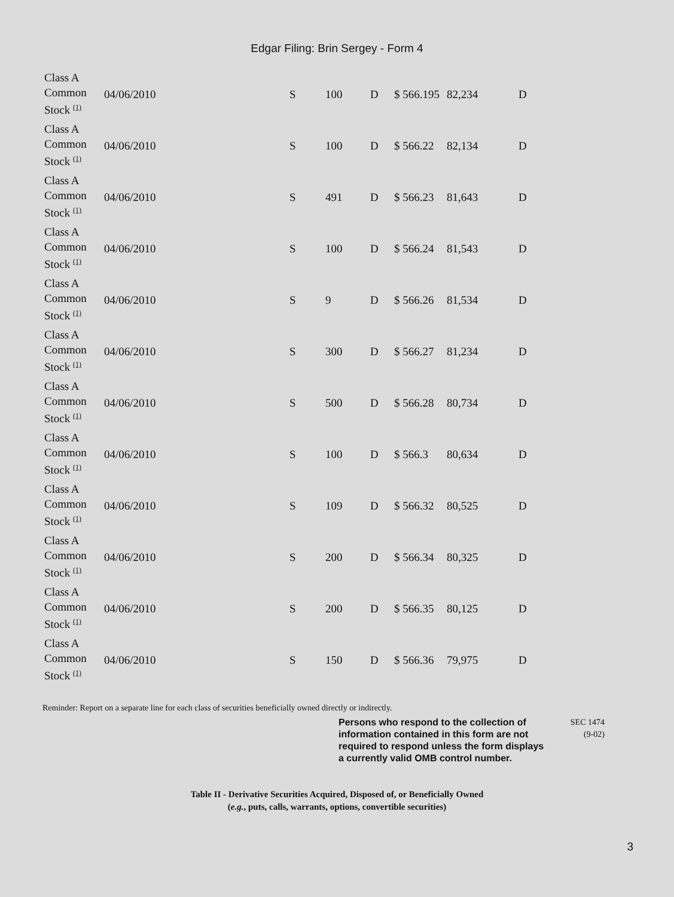Edgar Filing: Brin Sergey - Form 4
| Class A Common Stock <sup>(1)</sup> | 04/06/2010 | S | 100 | D | $ 566.195 | 82,234 | D |
| Class A Common Stock <sup>(1)</sup> | 04/06/2010 | S | 100 | D | $ 566.22 | 82,134 | D |
| Class A Common Stock <sup>(1)</sup> | 04/06/2010 | S | 491 | D | $ 566.23 | 81,643 | D |
| Class A Common Stock <sup>(1)</sup> | 04/06/2010 | S | 100 | D | $ 566.24 | 81,543 | D |
| Class A Common Stock <sup>(1)</sup> | 04/06/2010 | S | 9 | D | $ 566.26 | 81,534 | D |
| Class A Common Stock <sup>(1)</sup> | 04/06/2010 | S | 300 | D | $ 566.27 | 81,234 | D |
| Class A Common Stock <sup>(1)</sup> | 04/06/2010 | S | 500 | D | $ 566.28 | 80,734 | D |
| Class A Common Stock <sup>(1)</sup> | 04/06/2010 | S | 100 | D | $ 566.3 | 80,634 | D |
| Class A Common Stock <sup>(1)</sup> | 04/06/2010 | S | 109 | D | $ 566.32 | 80,525 | D |
| Class A Common Stock <sup>(1)</sup> | 04/06/2010 | S | 200 | D | $ 566.34 | 80,325 | D |
| Class A Common Stock <sup>(1)</sup> | 04/06/2010 | S | 200 | D | $ 566.35 | 80,125 | D |
| Class A Common Stock <sup>(1)</sup> | 04/06/2010 | S | 150 | D | $ 566.36 | 79,975 | D |
Reminder: Report on a separate line for each class of securities beneficially owned directly or indirectly.
Persons who respond to the collection of information contained in this form are not required to respond unless the form displays a currently valid OMB control number.
SEC 1474
(9-02)
Table II - Derivative Securities Acquired, Disposed of, or Beneficially Owned
(e.g., puts, calls, warrants, options, convertible securities)
3